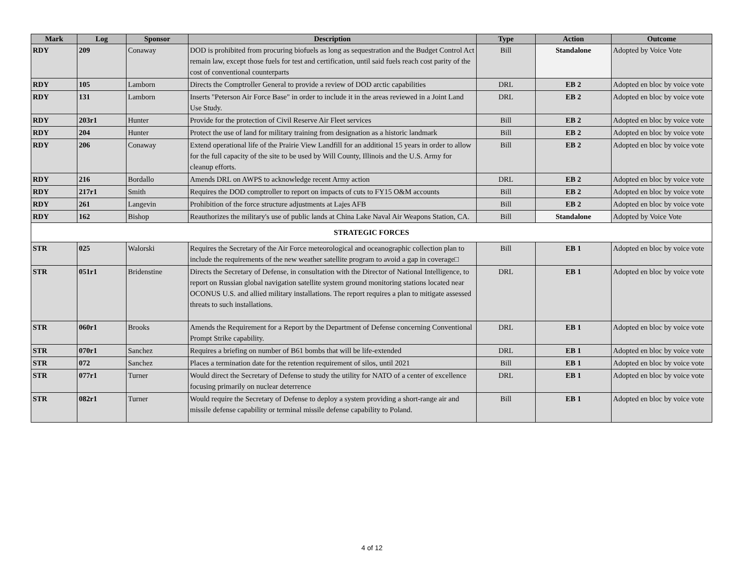| Mark | Log | Sponsor | Description | Type | Action | Outcome |
| --- | --- | --- | --- | --- | --- | --- |
| RDY | 209 | Conaway | DOD is prohibited from procuring biofuels as long as sequestration and the Budget Control Act remain law, except those fuels for test and certification, until said fuels reach cost parity of the cost of conventional counterparts | Bill | Standalone | Adopted by Voice Vote |
| RDY | 105 | Lamborn | Directs the Comptroller General to provide a review of DOD arctic capabilities | DRL | EB 2 | Adopted en bloc by voice vote |
| RDY | 131 | Lamborn | Inserts "Peterson Air Force Base" in order to include it in the areas reviewed in a Joint Land Use Study. | DRL | EB 2 | Adopted en bloc by voice vote |
| RDY | 203r1 | Hunter | Provide for the protection of Civil Reserve Air Fleet services | Bill | EB 2 | Adopted en bloc by voice vote |
| RDY | 204 | Hunter | Protect the use of land for military training from designation as a historic landmark | Bill | EB 2 | Adopted en bloc by voice vote |
| RDY | 206 | Conaway | Extend operational life of the Prairie View Landfill for an additional 15 years in order to allow for the full capacity of the site to be used by Will County, Illinois and the U.S. Army for cleanup efforts. | Bill | EB 2 | Adopted en bloc by voice vote |
| RDY | 216 | Bordallo | Amends DRL on AWPS to acknowledge recent Army action | DRL | EB 2 | Adopted en bloc by voice vote |
| RDY | 217r1 | Smith | Requires the DOD comptroller to report on impacts of cuts to FY15 O&M accounts | Bill | EB 2 | Adopted en bloc by voice vote |
| RDY | 261 | Langevin | Prohibition of the force structure adjustments at Lajes AFB | Bill | EB 2 | Adopted en bloc by voice vote |
| RDY | 162 | Bishop | Reauthorizes the military's use of public lands at China Lake Naval Air Weapons Station, CA. | Bill | Standalone | Adopted by Voice Vote |
| STRATEGIC FORCES | | | | | | |
| STR | 025 | Walorski | Requires the Secretary of the Air Force meteorological and oceanographic collection plan to include the requirements of the new weather satellite program to avoid a gap in coverage□ | Bill | EB 1 | Adopted en bloc by voice vote |
| STR | 051r1 | Bridenstine | Directs the Secretary of Defense, in consultation with the Director of National Intelligence, to report on Russian global navigation satellite system ground monitoring stations located near OCONUS U.S. and allied military installations. The report requires a plan to mitigate assessed threats to such installations. | DRL | EB 1 | Adopted en bloc by voice vote |
| STR | 060r1 | Brooks | Amends the Requirement for a Report by the Department of Defense concerning Conventional Prompt Strike capability. | DRL | EB 1 | Adopted en bloc by voice vote |
| STR | 070r1 | Sanchez | Requires a briefing on number of B61 bombs that will be life-extended | DRL | EB 1 | Adopted en bloc by voice vote |
| STR | 072 | Sanchez | Places a termination date for the retention requirement of silos, until 2021 | Bill | EB 1 | Adopted en bloc by voice vote |
| STR | 077r1 | Turner | Would direct the Secretary of Defense to study the utility for NATO of a center of excellence focusing primarily on nuclear deterrence | DRL | EB 1 | Adopted en bloc by voice vote |
| STR | 082r1 | Turner | Would require the Secretary of Defense to deploy a system providing a short-range air and missile defense capability or terminal missile defense capability to Poland. | Bill | EB 1 | Adopted en bloc by voice vote |
4 of 12